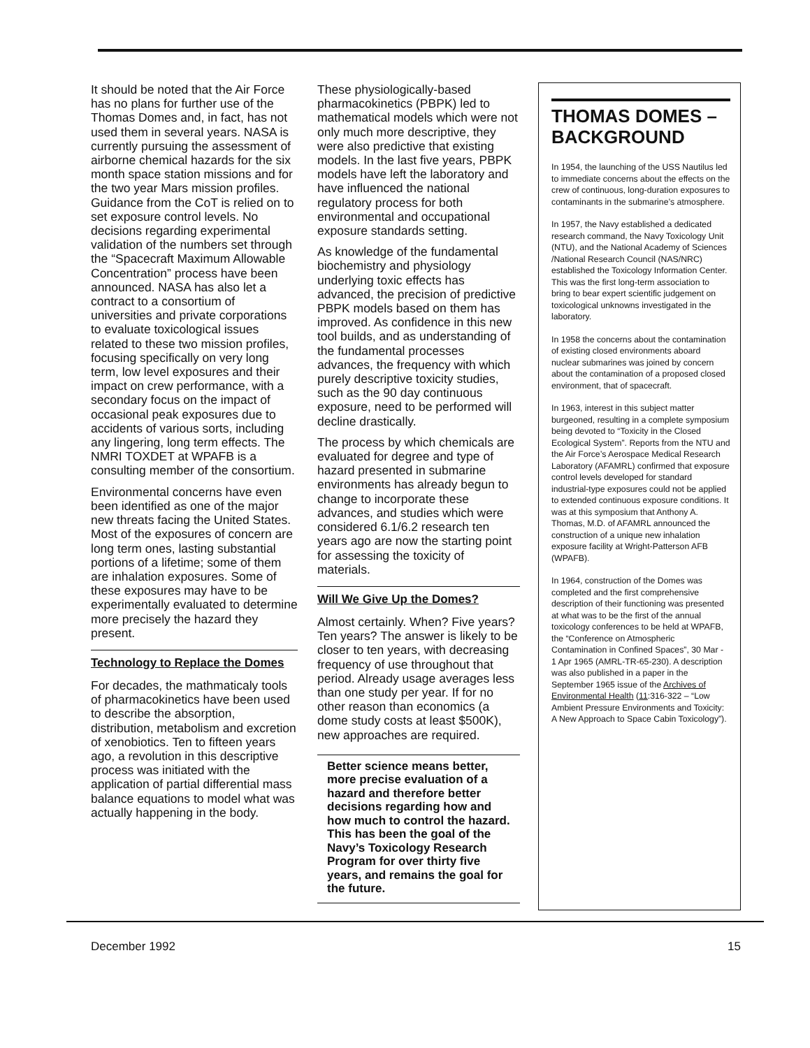It should be noted that the Air Force has no plans for further use of the Thomas Domes and, in fact, has not used them in several years. NASA is currently pursuing the assessment of airborne chemical hazards for the six month space station missions and for the two year Mars mission profiles. Guidance from the CoT is relied on to set exposure control levels. No decisions regarding experimental validation of the numbers set through the “Spacecraft Maximum Allowable Concentration” process have been announced. NASA has also let a contract to a consortium of universities and private corporations to evaluate toxicological issues related to these two mission profiles, focusing specifically on very long term, low level exposures and their impact on crew performance, with a secondary focus on the impact of occasional peak exposures due to accidents of various sorts, including any lingering, long term effects. The NMRI TOXDET at WPAFB is a consulting member of the consortium.
Environmental concerns have even been identified as one of the major new threats facing the United States. Most of the exposures of concern are long term ones, lasting substantial portions of a lifetime; some of them are inhalation exposures. Some of these exposures may have to be experimentally evaluated to determine more precisely the hazard they present.
Technology to Replace the Domes
For decades, the mathmaticaly tools of pharmacokinetics have been used to describe the absorption, distribution, metabolism and excretion of xenobiotics. Ten to fifteen years ago, a revolution in this descriptive process was initiated with the application of partial differential mass balance equations to model what was actually happening in the body.
These physiologically-based pharmacokinetics (PBPK) led to mathematical models which were not only much more descriptive, they were also predictive that existing models. In the last five years, PBPK models have left the laboratory and have influenced the national regulatory process for both environmental and occupational exposure standards setting.
As knowledge of the fundamental biochemistry and physiology underlying toxic effects has advanced, the precision of predictive PBPK models based on them has improved. As confidence in this new tool builds, and as understanding of the fundamental processes advances, the frequency with which purely descriptive toxicity studies, such as the 90 day continuous exposure, need to be performed will decline drastically.
The process by which chemicals are evaluated for degree and type of hazard presented in submarine environments has already begun to change to incorporate these advances, and studies which were considered 6.1/6.2 research ten years ago are now the starting point for assessing the toxicity of materials.
Will We Give Up the Domes?
Almost certainly. When? Five years? Ten years? The answer is likely to be closer to ten years, with decreasing frequency of use throughout that period. Already usage averages less than one study per year. If for no other reason than economics (a dome study costs at least $500K), new approaches are required.
Better science means better, more precise evaluation of a hazard and therefore better decisions regarding how and how much to control the hazard. This has been the goal of the Navy’s Toxicology Research Program for over thirty five years, and remains the goal for the future.
THOMAS DOMES – BACKGROUND
In 1954, the launching of the USS Nautilus led to immediate concerns about the effects on the crew of continuous, long-duration exposures to contaminants in the submarine’s atmosphere.
In 1957, the Navy established a dedicated research command, the Navy Toxicology Unit (NTU), and the National Academy of Sciences /National Research Council (NAS/NRC) established the Toxicology Information Center. This was the first long-term association to bring to bear expert scientific judgement on toxicological unknowns investigated in the laboratory.
In 1958 the concerns about the contamination of existing closed environments aboard nuclear submarines was joined by concern about the contamination of a proposed closed environment, that of spacecraft.
In 1963, interest in this subject matter burgeoned, resulting in a complete symposium being devoted to “Toxicity in the Closed Ecological System”. Reports from the NTU and the Air Force’s Aerospace Medical Research Laboratory (AFAMRL) confirmed that exposure control levels developed for standard industrial-type exposures could not be applied to extended continuous exposure conditions. It was at this symposium that Anthony A. Thomas, M.D. of AFAMRL announced the construction of a unique new inhalation exposure facility at Wright-Patterson AFB (WPAFB).
In 1964, construction of the Domes was completed and the first comprehensive description of their functioning was presented at what was to be the first of the annual toxicology conferences to be held at WPAFB, the “Conference on Atmospheric Contamination in Confined Spaces”, 30 Mar - 1 Apr 1965 (AMRL-TR-65-230). A description was also published in a paper in the September 1965 issue of the Archives of Environmental Health (11:316-322 – “Low Ambient Pressure Environments and Toxicity: A New Approach to Space Cabin Toxicology”).
December 1992 15